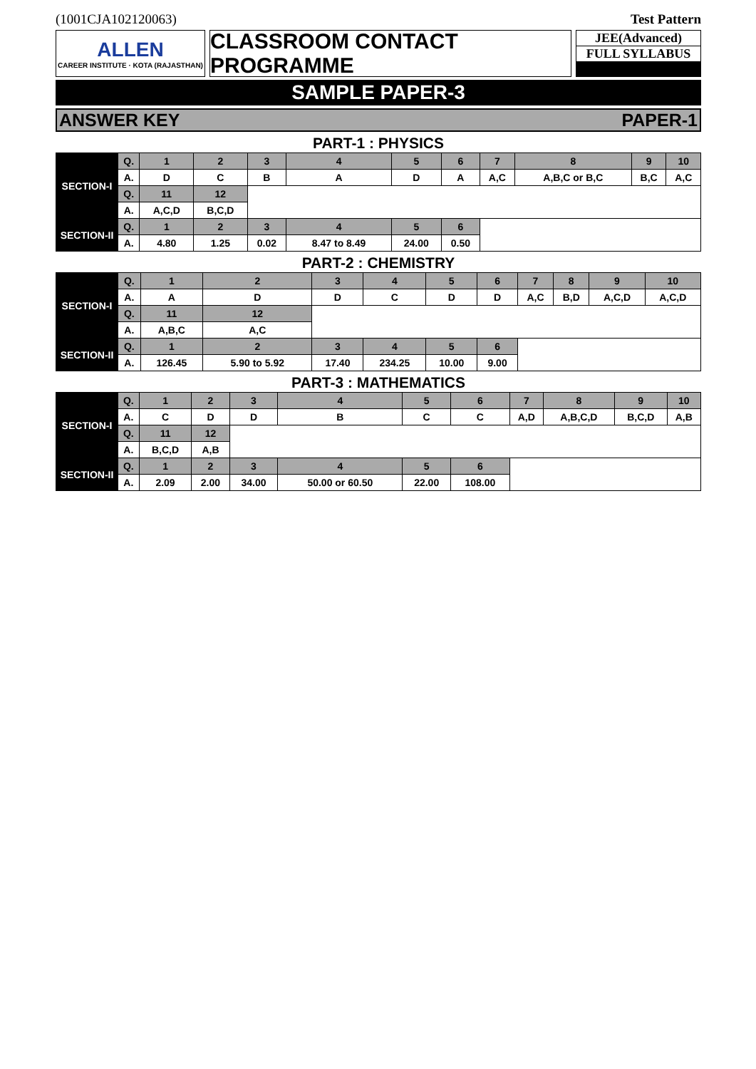(1001CJA102120063) Test Pattern
ALLEN
CAREER INSTITUTE · KOTA (RAJASTHAN)
CLASSROOM CONTACT PROGRAMME
JEE(Advanced)
FULL SYLLABUS
SAMPLE PAPER-3
ANSWER KEY PAPER-1
PART-1 : PHYSICS
| SECTION-I | Q. | 1 | 2 | 3 | 4 | 5 | 6 | 7 | 8 | 9 | 10 |
| | A. | D | C | B | A | D | A | A,C | A,B,C or B,C | B,C | A,C |
| | Q. | 11 | 12 | | | | | | | | |
| | A. | A,C,D | B,C,D | | | | | | | | |
| SECTION-II | Q. | 1 | 2 | 3 | 4 | 5 | 6 | | | | |
| | A. | 4.80 | 1.25 | 0.02 | 8.47 to 8.49 | 24.00 | 0.50 | | | | |
PART-2 : CHEMISTRY
| SECTION-I | Q. | 1 | 2 | 3 | 4 | 5 | 6 | 7 | 8 | 9 | 10 |
| | A. | A | D | D | C | D | D | A,C | B,D | A,C,D | A,C,D |
| | Q. | 11 | 12 | | | | | | | | |
| | A. | A,B,C | A,C | | | | | | | | |
| SECTION-II | Q. | 1 | 2 | 3 | 4 | 5 | 6 | | | | |
| | A. | 126.45 | 5.90 to 5.92 | 17.40 | 234.25 | 10.00 | 9.00 | | | | |
PART-3 : MATHEMATICS
| SECTION-I | Q. | 1 | 2 | 3 | 4 | 5 | 6 | 7 | 8 | 9 | 10 |
| | A. | C | D | D | B | C | C | A,D | A,B,C,D | B,C,D | A,B |
| | Q. | 11 | 12 | | | | | | | | |
| | A. | B,C,D | A,B | | | | | | | | |
| SECTION-II | Q. | 1 | 2 | 3 | 4 | 5 | 6 | | | | |
| | A. | 2.09 | 2.00 | 34.00 | 50.00 or 60.50 | 22.00 | 108.00 | | | | |